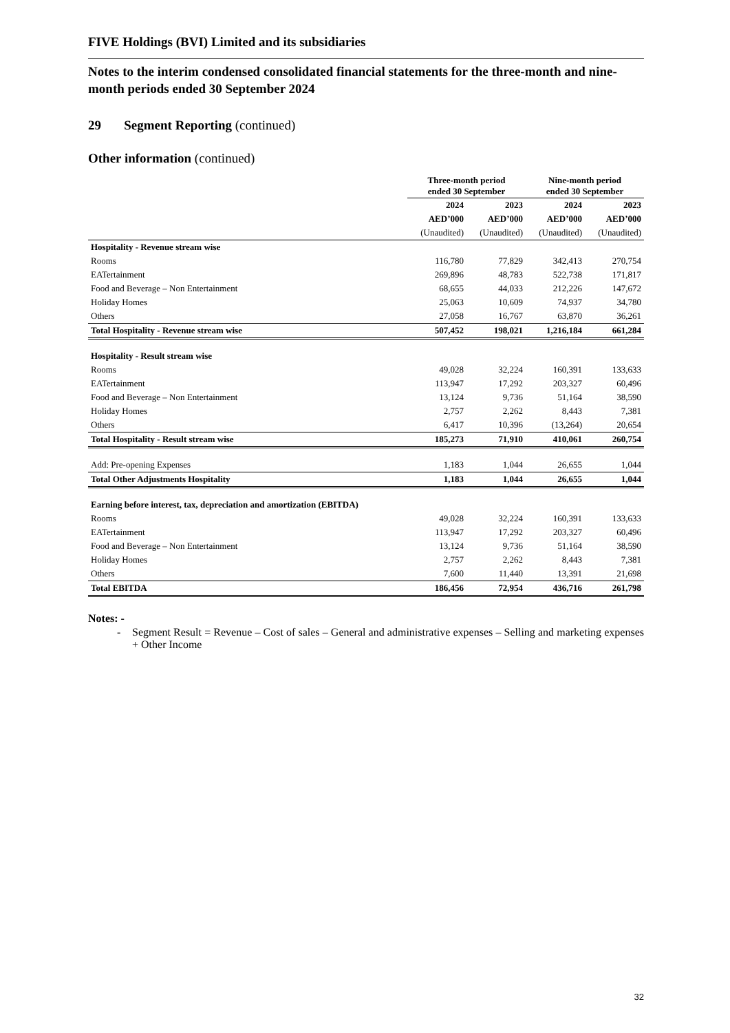FIVE Holdings (BVI) Limited and its subsidiaries
Notes to the interim condensed consolidated financial statements for the three-month and nine-month periods ended 30 September 2024
29 Segment Reporting (continued)
Other information (continued)
| | Three-month period ended 30 September | | Nine-month period ended 30 September | |
| --- | --- | --- | --- | --- |
| | 2024 | 2023 | 2024 | 2023 |
| | AED’000 | AED’000 | AED’000 | AED’000 |
| | (Unaudited) | (Unaudited) | (Unaudited) | (Unaudited) |
| Hospitality - Revenue stream wise | | | | |
| Rooms | 116,780 | 77,829 | 342,413 | 270,754 |
| EATertainment | 269,896 | 48,783 | 522,738 | 171,817 |
| Food and Beverage – Non Entertainment | 68,655 | 44,033 | 212,226 | 147,672 |
| Holiday Homes | 25,063 | 10,609 | 74,937 | 34,780 |
| Others | 27,058 | 16,767 | 63,870 | 36,261 |
| Total Hospitality - Revenue stream wise | 507,452 | 198,021 | 1,216,184 | 661,284 |
| Hospitality - Result stream wise | | | | |
| Rooms | 49,028 | 32,224 | 160,391 | 133,633 |
| EATertainment | 113,947 | 17,292 | 203,327 | 60,496 |
| Food and Beverage – Non Entertainment | 13,124 | 9,736 | 51,164 | 38,590 |
| Holiday Homes | 2,757 | 2,262 | 8,443 | 7,381 |
| Others | 6,417 | 10,396 | (13,264) | 20,654 |
| Total Hospitality - Result stream wise | 185,273 | 71,910 | 410,061 | 260,754 |
| Add: Pre-opening Expenses | 1,183 | 1,044 | 26,655 | 1,044 |
| Total Other Adjustments Hospitality | 1,183 | 1,044 | 26,655 | 1,044 |
| Earning before interest, tax, depreciation and amortization (EBITDA) | | | | |
| Rooms | 49,028 | 32,224 | 160,391 | 133,633 |
| EATertainment | 113,947 | 17,292 | 203,327 | 60,496 |
| Food and Beverage – Non Entertainment | 13,124 | 9,736 | 51,164 | 38,590 |
| Holiday Homes | 2,757 | 2,262 | 8,443 | 7,381 |
| Others | 7,600 | 11,440 | 13,391 | 21,698 |
| Total EBITDA | 186,456 | 72,954 | 436,716 | 261,798 |
Notes: -
- Segment Result = Revenue – Cost of sales – General and administrative expenses – Selling and marketing expenses + Other Income
32